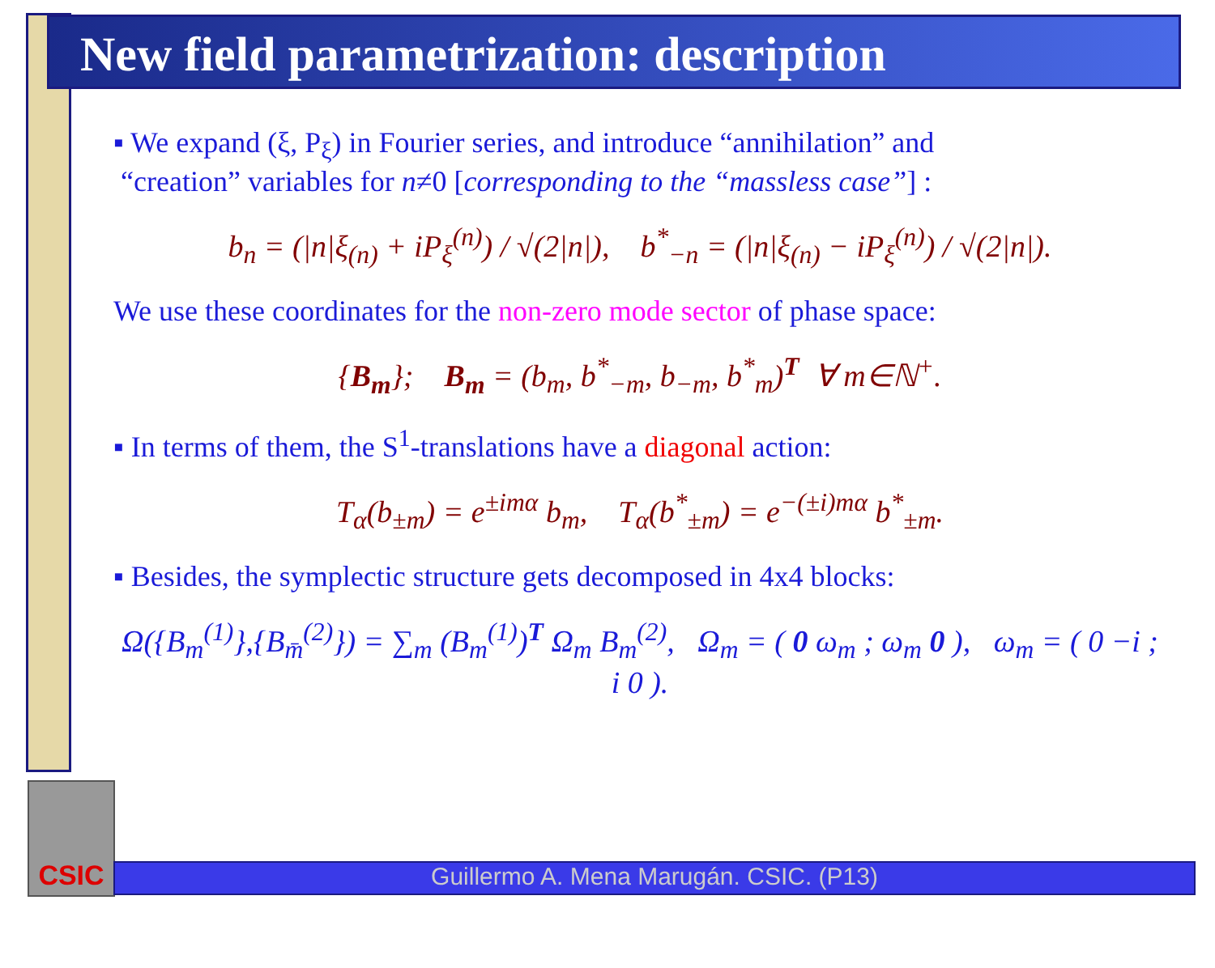New field parametrization: description
▪ We expand (ξ, P<sub>ξ</sub>) in Fourier series, and introduce “annihilation” and
“creation” variables for n≠0 [corresponding to the “massless case”] :
b<sub>n</sub> = (|n|ξ<sub>(n)</sub> + iP<sub>ξ</sub><sup>(n)</sup>) / √(2|n|), b<sup>*</sup><sub>−n</sub> = (|n|ξ<sub>(n)</sub> − iP<sub>ξ</sub><sup>(n)</sup>) / √(2|n|).
We use these coordinates for the non-zero mode sector of phase space:
{B<sub>m</sub>}; B<sub>m</sub> = (b<sub>m</sub>, b<sup>*</sup><sub>−m</sub>, b<sub>−m</sub>, b<sup>*</sup><sub>m</sub>)<sup>T</sup> ∀ m∈ℕ<sup>+</sup>.
▪ In terms of them, the S<sup>1</sup>-translations have a diagonal action:
T<sub>α</sub>(b<sub>±m</sub>) = e<sup>±imα</sup> b<sub>m</sub>, T<sub>α</sub>(b<sup>*</sup><sub>±m</sub>) = e<sup>−(±i)mα</sup> b<sup>*</sup><sub>±m</sub>.
▪ Besides, the symplectic structure gets decomposed in 4x4 blocks:
Ω({B<sub>m</sub><sup>(1)</sup>},{B<sub>m̄</sub><sup>(2)</sup>}) = ∑<sub>m</sub> (B<sub>m</sub><sup>(1)</sup>)<sup>T</sup> Ω<sub>m</sub> B<sub>m</sub><sup>(2)</sup>, Ω<sub>m</sub> = ( 0 ω<sub>m</sub> ; ω<sub>m</sub> 0 ), ω<sub>m</sub> = ( 0 −i ; i 0 ).
CSIC
Guillermo A. Mena Marugán. CSIC. (P13)